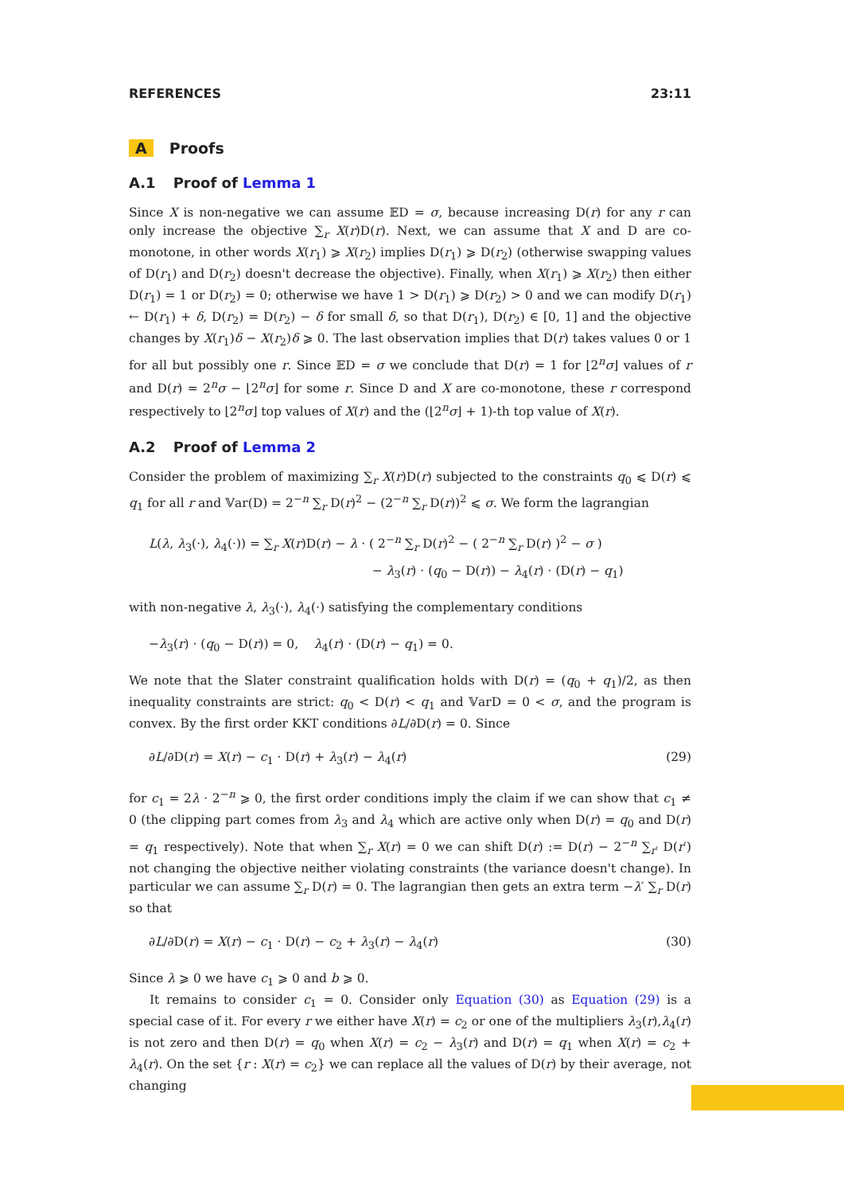REFERENCES 23:11
A Proofs
A.1 Proof of Lemma 1
Since X is non-negative we can assume 𝔼D = σ, because increasing D(r) for any r can only increase the objective ∑<sub>r</sub> X(r)D(r). Next, we can assume that X and D are co-monotone, in other words X(r<sub>1</sub>) ⩾ X(r<sub>2</sub>) implies D(r<sub>1</sub>) ⩾ D(r<sub>2</sub>) (otherwise swapping values of D(r<sub>1</sub>) and D(r<sub>2</sub>) doesn't decrease the objective). Finally, when X(r<sub>1</sub>) ⩾ X(r<sub>2</sub>) then either D(r<sub>1</sub>) = 1 or D(r<sub>2</sub>) = 0; otherwise we have 1 > D(r<sub>1</sub>) ⩾ D(r<sub>2</sub>) > 0 and we can modify D(r<sub>1</sub>) ← D(r<sub>1</sub>) + δ, D(r<sub>2</sub>) = D(r<sub>2</sub>) − δ for small δ, so that D(r<sub>1</sub>), D(r<sub>2</sub>) ∈ [0, 1] and the objective changes by X(r<sub>1</sub>)δ − X(r<sub>2</sub>)δ ⩾ 0. The last observation implies that D(r) takes values 0 or 1 for all but possibly one r. Since 𝔼D = σ we conclude that D(r) = 1 for ⌊2<sup>n</sup>σ⌋ values of r and D(r) = 2<sup>n</sup>σ − ⌊2<sup>n</sup>σ⌋ for some r. Since D and X are co-monotone, these r correspond respectively to ⌊2<sup>n</sup>σ⌋ top values of X(r) and the (⌊2<sup>n</sup>σ⌋ + 1)-th top value of X(r).
A.2 Proof of Lemma 2
Consider the problem of maximizing ∑<sub>r</sub> X(r)D(r) subjected to the constraints q<sub>0</sub> ⩽ D(r) ⩽ q<sub>1</sub> for all r and 𝕍ar(D) = 2<sup>−n</sup> ∑<sub>r</sub> D(r)<sup>2</sup> − (2<sup>−n</sup> ∑<sub>r</sub> D(r))<sup>2</sup> ⩽ σ. We form the lagrangian
L(λ, λ<sub>3</sub>(·), λ<sub>4</sub>(·)) = ∑<sub>r</sub> X(r)D(r) − λ · ( 2<sup>−n</sup> ∑<sub>r</sub> D(r)<sup>2</sup> − ( 2<sup>−n</sup> ∑<sub>r</sub> D(r) )<sup>2</sup> − σ )
− λ<sub>3</sub>(r) · (q<sub>0</sub> − D(r)) − λ<sub>4</sub>(r) · (D(r) − q<sub>1</sub>)
with non-negative λ, λ<sub>3</sub>(·), λ<sub>4</sub>(·) satisfying the complementary conditions
−λ<sub>3</sub>(r) · (q<sub>0</sub> − D(r)) = 0, λ<sub>4</sub>(r) · (D(r) − q<sub>1</sub>) = 0.
We note that the Slater constraint qualification holds with D(r) = (q<sub>0</sub> + q<sub>1</sub>)/2, as then inequality constraints are strict: q<sub>0</sub> < D(r) < q<sub>1</sub> and 𝕍arD = 0 < σ, and the program is convex. By the first order KKT conditions ∂L/∂D(r) = 0. Since
∂L/∂D(r) = X(r) − c<sub>1</sub> · D(r) + λ<sub>3</sub>(r) − λ<sub>4</sub>(r) (29)
for c<sub>1</sub> = 2λ · 2<sup>−n</sup> ⩾ 0, the first order conditions imply the claim if we can show that c<sub>1</sub> ≠ 0 (the clipping part comes from λ<sub>3</sub> and λ<sub>4</sub> which are active only when D(r) = q<sub>0</sub> and D(r) = q<sub>1</sub> respectively). Note that when ∑<sub>r</sub> X(r) = 0 we can shift D(r) := D(r) − 2<sup>−n</sup> ∑<sub>r′</sub> D(r′) not changing the objective neither violating constraints (the variance doesn't change). In particular we can assume ∑<sub>r</sub> D(r) = 0. The lagrangian then gets an extra term −λ′ ∑<sub>r</sub> D(r) so that
∂L/∂D(r) = X(r) − c<sub>1</sub> · D(r) − c<sub>2</sub> + λ<sub>3</sub>(r) − λ<sub>4</sub>(r) (30)
Since λ ⩾ 0 we have c<sub>1</sub> ⩾ 0 and b ⩾ 0.
It remains to consider c<sub>1</sub> = 0. Consider only Equation (30) as Equation (29) is a special case of it. For every r we either have X(r) = c<sub>2</sub> or one of the multipliers λ<sub>3</sub>(r),λ<sub>4</sub>(r) is not zero and then D(r) = q<sub>0</sub> when X(r) = c<sub>2</sub> − λ<sub>3</sub>(r) and D(r) = q<sub>1</sub> when X(r) = c<sub>2</sub> + λ<sub>4</sub>(r). On the set {r : X(r) = c<sub>2</sub>} we can replace all the values of D(r) by their average, not changing